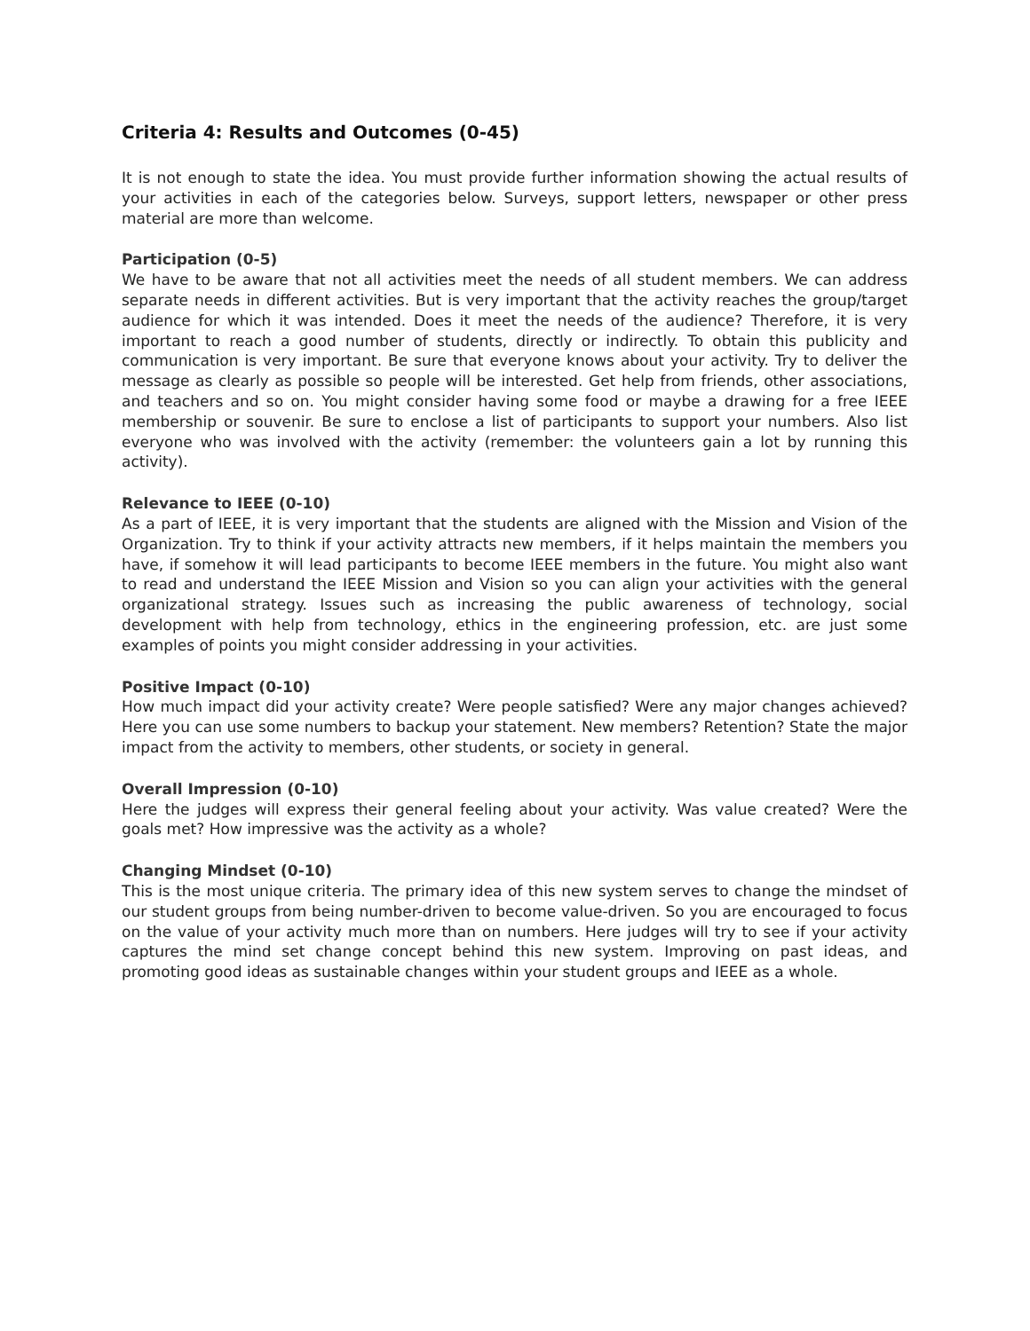Criteria 4: Results and Outcomes (0-45)
It is not enough to state the idea. You must provide further information showing the actual results of your activities in each of the categories below. Surveys, support letters, newspaper or other press material are more than welcome.
Participation (0-5)
We have to be aware that not all activities meet the needs of all student members. We can address separate needs in different activities. But is very important that the activity reaches the group/target audience for which it was intended. Does it meet the needs of the audience? Therefore, it is very important to reach a good number of students, directly or indirectly. To obtain this publicity and communication is very important. Be sure that everyone knows about your activity. Try to deliver the message as clearly as possible so people will be interested. Get help from friends, other associations, and teachers and so on. You might consider having some food or maybe a drawing for a free IEEE membership or souvenir. Be sure to enclose a list of participants to support your numbers. Also list everyone who was involved with the activity (remember: the volunteers gain a lot by running this activity).
Relevance to IEEE (0-10)
As a part of IEEE, it is very important that the students are aligned with the Mission and Vision of the Organization. Try to think if your activity attracts new members, if it helps maintain the members you have, if somehow it will lead participants to become IEEE members in the future. You might also want to read and understand the IEEE Mission and Vision so you can align your activities with the general organizational strategy. Issues such as increasing the public awareness of technology, social development with help from technology, ethics in the engineering profession, etc. are just some examples of points you might consider addressing in your activities.
Positive Impact (0-10)
How much impact did your activity create? Were people satisfied? Were any major changes achieved? Here you can use some numbers to backup your statement. New members? Retention? State the major impact from the activity to members, other students, or society in general.
Overall Impression (0-10)
Here the judges will express their general feeling about your activity. Was value created? Were the goals met? How impressive was the activity as a whole?
Changing Mindset (0-10)
This is the most unique criteria. The primary idea of this new system serves to change the mindset of our student groups from being number-driven to become value-driven. So you are encouraged to focus on the value of your activity much more than on numbers. Here judges will try to see if your activity captures the mind set change concept behind this new system. Improving on past ideas, and promoting good ideas as sustainable changes within your student groups and IEEE as a whole.